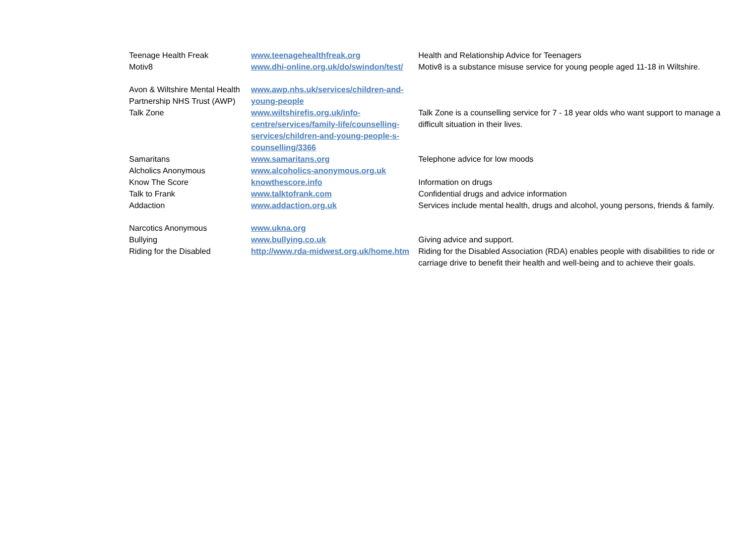| Teenage Health Freak | www.teenagehealthfreak.org | Health and Relationship Advice for Teenagers |
| Motiv8 | www.dhi-online.org.uk/do/swindon/test/ | Motiv8 is a substance misuse service for young people aged 11-18 in Wiltshire. |
| Avon & Wiltshire Mental Health Partnership NHS Trust (AWP) | www.awp.nhs.uk/services/children-and-young-people | |
| Talk Zone | www.wiltshirefis.org.uk/info-centre/services/family-life/counselling-services/children-and-young-people-s-counselling/3366 | Talk Zone is a counselling service for 7 - 18 year olds who want support to manage a difficult situation in their lives. |
| Samaritans | www.samaritans.org | Telephone advice for low moods |
| Alcholics Anonymous | www.alcoholics-anonymous.org.uk | |
| Know The Score | knowthescore.info | Information on drugs |
| Talk to Frank | www.talktofrank.com | Confidential drugs and advice information |
| Addaction | www.addaction.org.uk | Services include mental health, drugs and alcohol, young persons, friends & family. |
| Narcotics Anonymous | www.ukna.org | |
| Bullying | www.bullying.co.uk | Giving advice and support. |
| Riding for the Disabled | http://www.rda-midwest.org.uk/home.htm | Riding for the Disabled Association (RDA) enables people with disabilities to ride or carriage drive to benefit their health and well-being and to achieve their goals. |